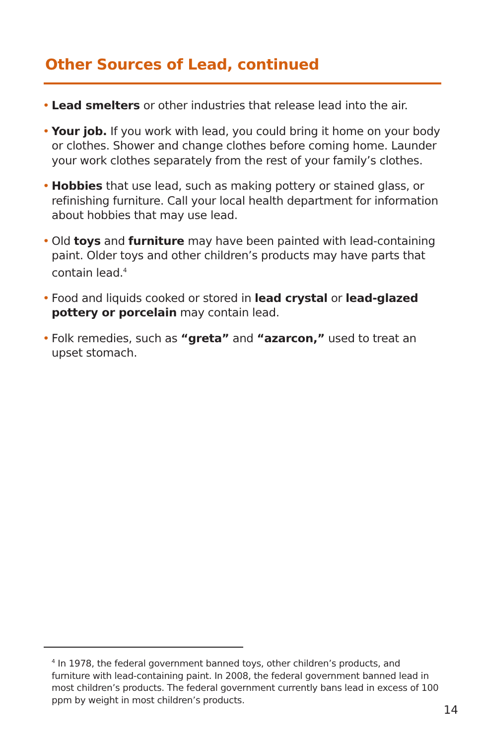Other Sources of Lead, continued
• Lead smelters or other industries that release lead into the air.
• Your job. If you work with lead, you could bring it home on your body or clothes. Shower and change clothes before coming home. Launder your work clothes separately from the rest of your family’s clothes.
• Hobbies that use lead, such as making pottery or stained glass, or refinishing furniture. Call your local health department for information about hobbies that may use lead.
• Old toys and furniture may have been painted with lead-containing paint. Older toys and other children’s products may have parts that contain lead.<sup>4</sup>
• Food and liquids cooked or stored in lead crystal or lead-glazed pottery or porcelain may contain lead.
• Folk remedies, such as “greta” and “azarcon,” used to treat an upset stomach.
<sup>4</sup> In 1978, the federal government banned toys, other children’s products, and furniture with lead-containing paint. In 2008, the federal government banned lead in most children’s products. The federal government currently bans lead in excess of 100 ppm by weight in most children’s products.
14